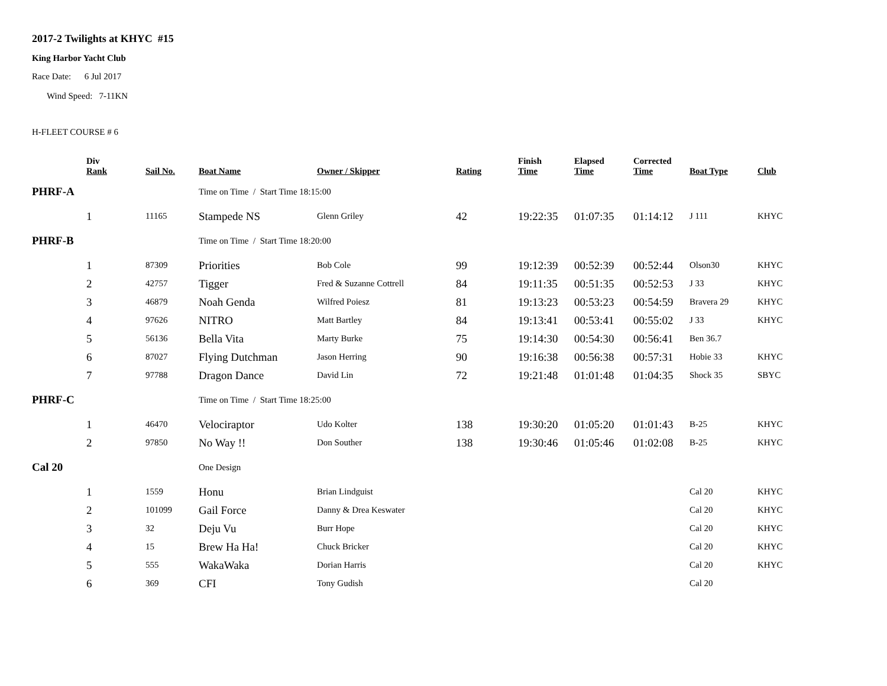2017-2 Twilights at KHYC #15
King Harbor Yacht Club
Race Date: 6 Jul 2017
Wind Speed: 7-11KN
H-FLEET COURSE # 6
| | Div Rank | Sail No. | Boat Name | Owner / Skipper | Rating | Finish Time | Elapsed Time | Corrected Time | Boat Type | Club |
| --- | --- | --- | --- | --- | --- | --- | --- | --- | --- | --- |
| PHRF-A | | | Time on Time / Start Time 18:15:00 | | | | | | | |
| | 1 | 11165 | Stampede NS | Glenn Griley | 42 | 19:22:35 | 01:07:35 | 01:14:12 | J 111 | KHYC |
| PHRF-B | | | Time on Time / Start Time 18:20:00 | | | | | | | |
| | 1 | 87309 | Priorities | Bob Cole | 99 | 19:12:39 | 00:52:39 | 00:52:44 | Olson30 | KHYC |
| | 2 | 42757 | Tigger | Fred & Suzanne Cottrell | 84 | 19:11:35 | 00:51:35 | 00:52:53 | J 33 | KHYC |
| | 3 | 46879 | Noah Genda | Wilfred Poiesz | 81 | 19:13:23 | 00:53:23 | 00:54:59 | Bravera 29 | KHYC |
| | 4 | 97626 | NITRO | Matt Bartley | 84 | 19:13:41 | 00:53:41 | 00:55:02 | J 33 | KHYC |
| | 5 | 56136 | Bella Vita | Marty Burke | 75 | 19:14:30 | 00:54:30 | 00:56:41 | Ben 36.7 | |
| | 6 | 87027 | Flying Dutchman | Jason Herring | 90 | 19:16:38 | 00:56:38 | 00:57:31 | Hobie 33 | KHYC |
| | 7 | 97788 | Dragon Dance | David Lin | 72 | 19:21:48 | 01:01:48 | 01:04:35 | Shock 35 | SBYC |
| PHRF-C | | | Time on Time / Start Time 18:25:00 | | | | | | | |
| | 1 | 46470 | Velociraptor | Udo Kolter | 138 | 19:30:20 | 01:05:20 | 01:01:43 | B-25 | KHYC |
| | 2 | 97850 | No Way !! | Don Souther | 138 | 19:30:46 | 01:05:46 | 01:02:08 | B-25 | KHYC |
| Cal 20 | | | One Design | | | | | | | |
| | 1 | 1559 | Honu | Brian Lindguist | | | | | Cal 20 | KHYC |
| | 2 | 101099 | Gail Force | Danny & Drea Keswater | | | | | Cal 20 | KHYC |
| | 3 | 32 | Deju Vu | Burr Hope | | | | | Cal 20 | KHYC |
| | 4 | 15 | Brew Ha Ha! | Chuck Bricker | | | | | Cal 20 | KHYC |
| | 5 | 555 | WakaWaka | Dorian Harris | | | | | Cal 20 | KHYC |
| | 6 | 369 | CFI | Tony Gudish | | | | | Cal 20 | |